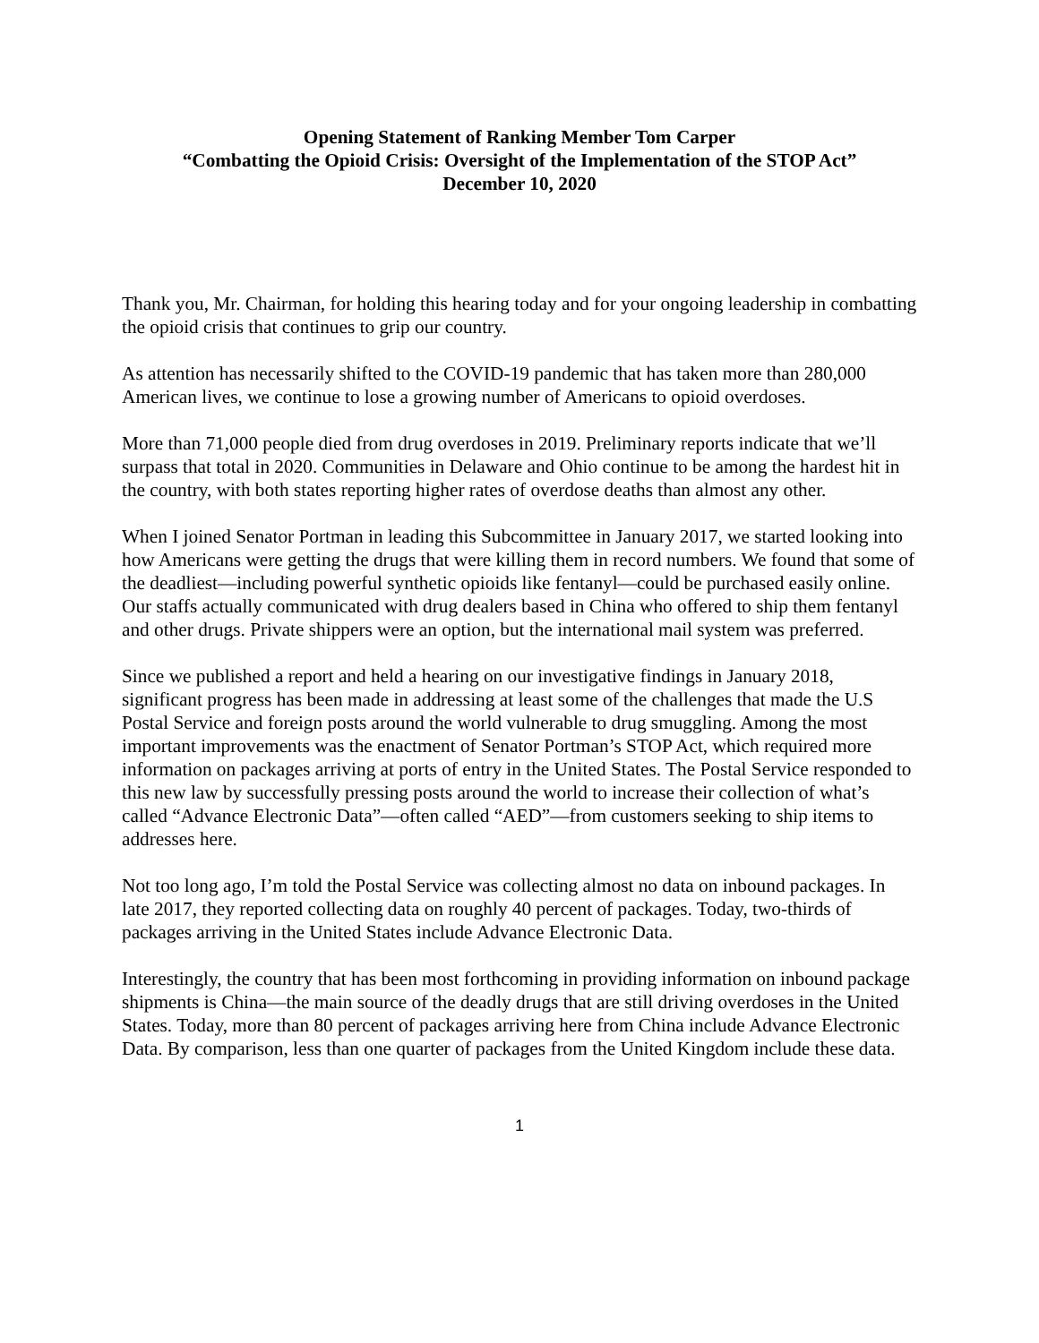Opening Statement of Ranking Member Tom Carper
“Combatting the Opioid Crisis: Oversight of the Implementation of the STOP Act”
December 10, 2020
Thank you, Mr. Chairman, for holding this hearing today and for your ongoing leadership in combatting the opioid crisis that continues to grip our country.
As attention has necessarily shifted to the COVID-19 pandemic that has taken more than 280,000 American lives, we continue to lose a growing number of Americans to opioid overdoses.
More than 71,000 people died from drug overdoses in 2019. Preliminary reports indicate that we’ll surpass that total in 2020. Communities in Delaware and Ohio continue to be among the hardest hit in the country, with both states reporting higher rates of overdose deaths than almost any other.
When I joined Senator Portman in leading this Subcommittee in January 2017, we started looking into how Americans were getting the drugs that were killing them in record numbers. We found that some of the deadliest—including powerful synthetic opioids like fentanyl—could be purchased easily online. Our staffs actually communicated with drug dealers based in China who offered to ship them fentanyl and other drugs. Private shippers were an option, but the international mail system was preferred.
Since we published a report and held a hearing on our investigative findings in January 2018, significant progress has been made in addressing at least some of the challenges that made the U.S Postal Service and foreign posts around the world vulnerable to drug smuggling. Among the most important improvements was the enactment of Senator Portman’s STOP Act, which required more information on packages arriving at ports of entry in the United States. The Postal Service responded to this new law by successfully pressing posts around the world to increase their collection of what’s called “Advance Electronic Data”—often called “AED”—from customers seeking to ship items to addresses here.
Not too long ago, I’m told the Postal Service was collecting almost no data on inbound packages. In late 2017, they reported collecting data on roughly 40 percent of packages. Today, two-thirds of packages arriving in the United States include Advance Electronic Data.
Interestingly, the country that has been most forthcoming in providing information on inbound package shipments is China—the main source of the deadly drugs that are still driving overdoses in the United States. Today, more than 80 percent of packages arriving here from China include Advance Electronic Data. By comparison, less than one quarter of packages from the United Kingdom include these data.
1